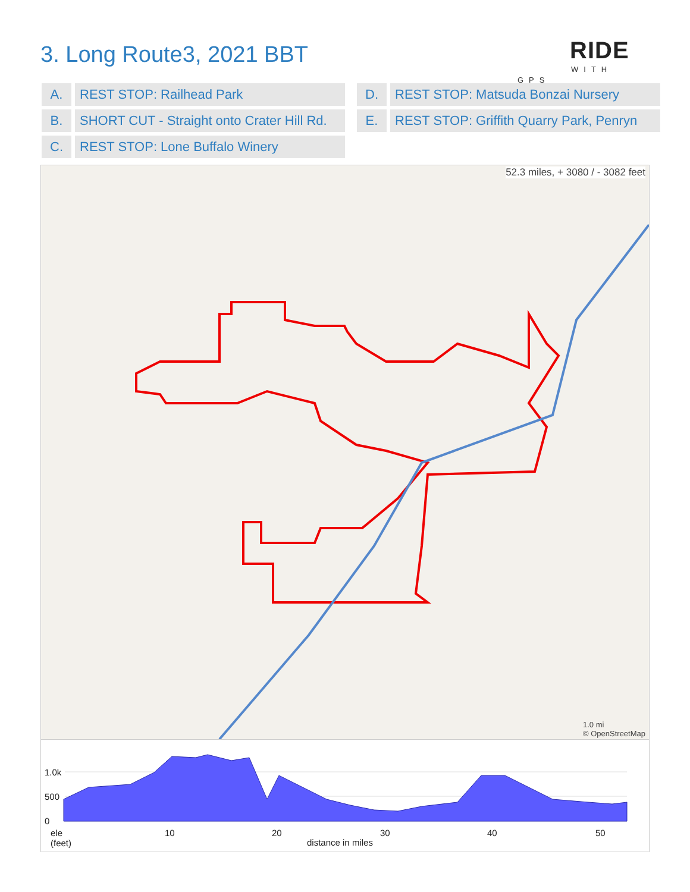3. Long Route3, 2021 BBT
RIDE
WITH GPS
A. REST STOP: Railhead Park
D. REST STOP: Matsuda Bonzai Nursery
B. SHORT CUT - Straight onto Crater Hill Rd.
E. REST STOP: Griffith Quarry Park, Penryn
C. REST STOP: Lone Buffalo Winery
52.3 miles, + 3080 / - 3082 feet
1.0 mi
© OpenStreetMap
1.0k
500
0
ele
(feet)
10 20 30 40 50
distance in miles